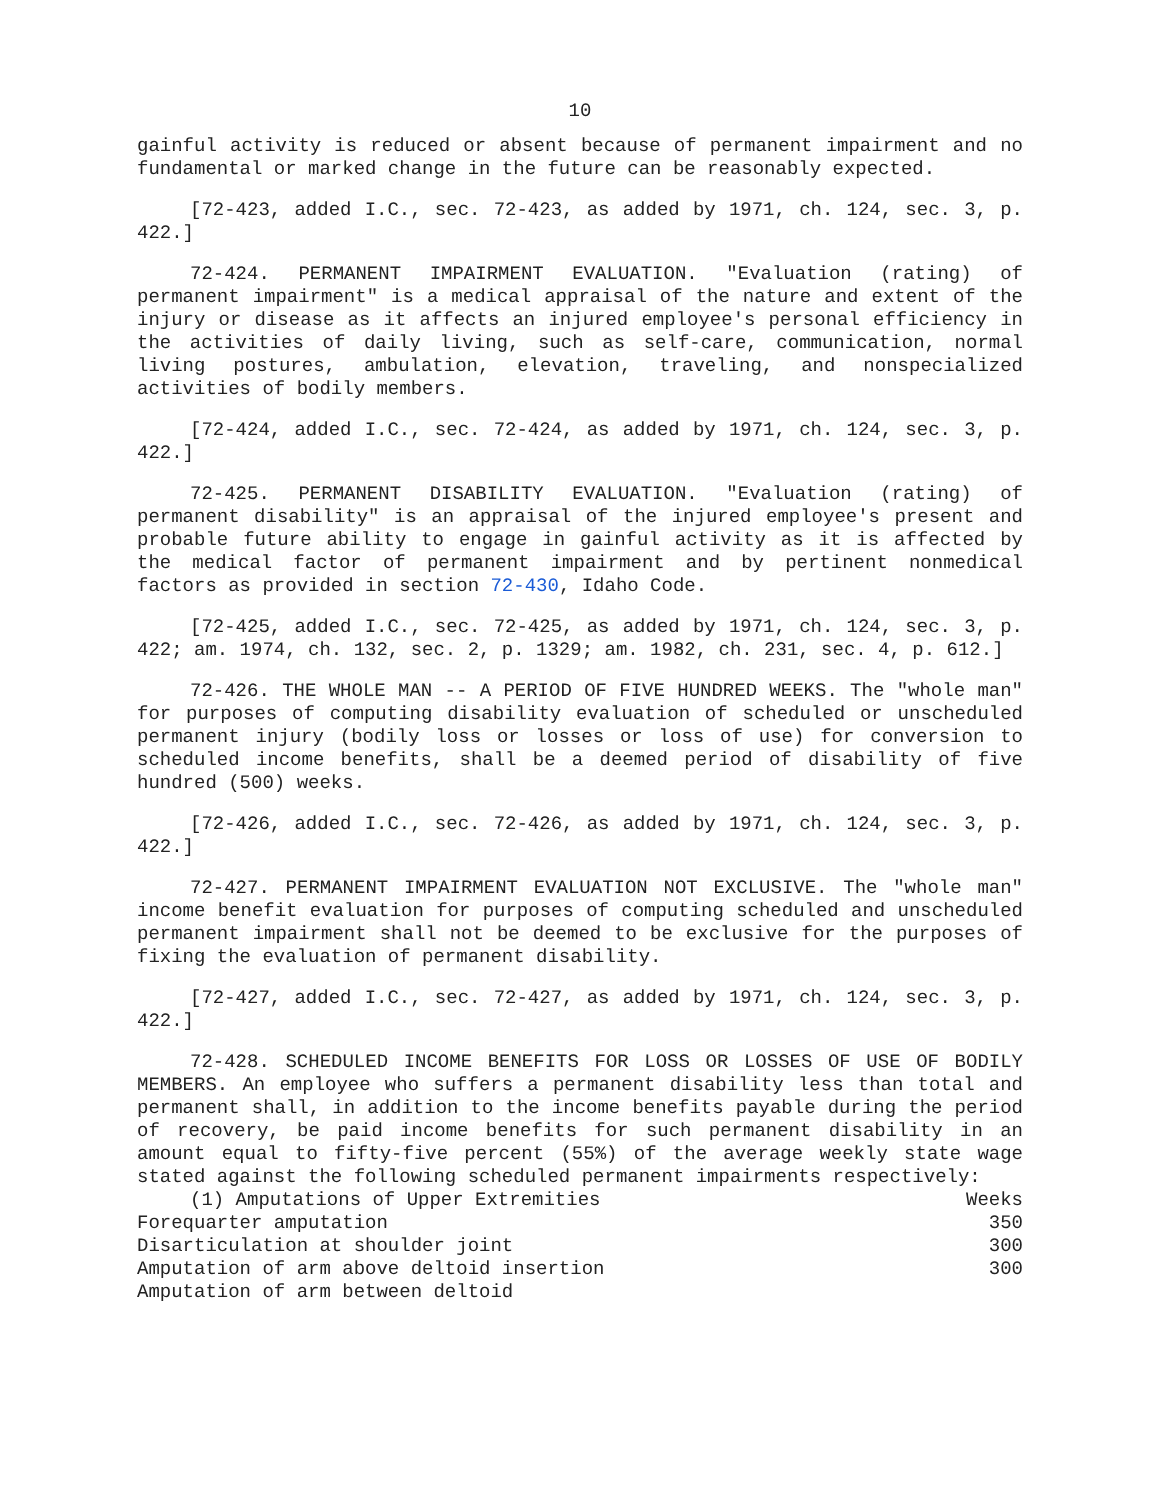10
gainful activity is reduced or absent because of permanent impairment and no fundamental or marked change in the future can be reasonably expected.
[72-423, added I.C., sec. 72-423, as added by 1971, ch. 124, sec. 3, p. 422.]
72-424. PERMANENT IMPAIRMENT EVALUATION. "Evaluation (rating) of permanent impairment" is a medical appraisal of the nature and extent of the injury or disease as it affects an injured employee's personal efficiency in the activities of daily living, such as self-care, communication, normal living postures, ambulation, elevation, traveling, and nonspecialized activities of bodily members.
[72-424, added I.C., sec. 72-424, as added by 1971, ch. 124, sec. 3, p. 422.]
72-425. PERMANENT DISABILITY EVALUATION. "Evaluation (rating) of permanent disability" is an appraisal of the injured employee's present and probable future ability to engage in gainful activity as it is affected by the medical factor of permanent impairment and by pertinent nonmedical factors as provided in section 72-430, Idaho Code.
[72-425, added I.C., sec. 72-425, as added by 1971, ch. 124, sec. 3, p. 422; am. 1974, ch. 132, sec. 2, p. 1329; am. 1982, ch. 231, sec. 4, p. 612.]
72-426. THE WHOLE MAN -- A PERIOD OF FIVE HUNDRED WEEKS. The "whole man" for purposes of computing disability evaluation of scheduled or unscheduled permanent injury (bodily loss or losses or loss of use) for conversion to scheduled income benefits, shall be a deemed period of disability of five hundred (500) weeks.
[72-426, added I.C., sec. 72-426, as added by 1971, ch. 124, sec. 3, p. 422.]
72-427. PERMANENT IMPAIRMENT EVALUATION NOT EXCLUSIVE. The "whole man" income benefit evaluation for purposes of computing scheduled and unscheduled permanent impairment shall not be deemed to be exclusive for the purposes of fixing the evaluation of permanent disability.
[72-427, added I.C., sec. 72-427, as added by 1971, ch. 124, sec. 3, p. 422.]
72-428. SCHEDULED INCOME BENEFITS FOR LOSS OR LOSSES OF USE OF BODILY MEMBERS. An employee who suffers a permanent disability less than total and permanent shall, in addition to the income benefits payable during the period of recovery, be paid income benefits for such permanent disability in an amount equal to fifty-five percent (55%) of the average weekly state wage stated against the following scheduled permanent impairments respectively:
| (1) Amputations of Upper Extremities | Weeks |
| Forequarter amputation | 350 |
| Disarticulation at shoulder joint | 300 |
| Amputation of arm above deltoid insertion | 300 |
| Amputation of arm between deltoid | |